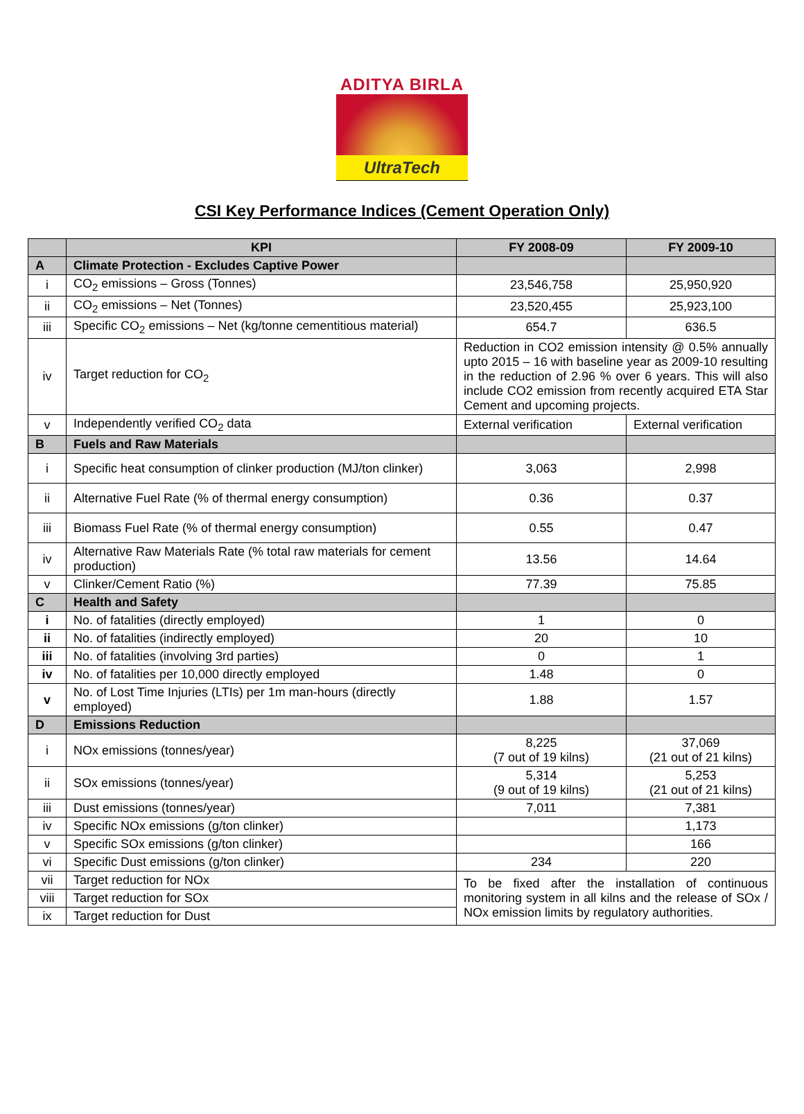ADITYA BIRLA
UltraTech
CSI Key Performance Indices (Cement Operation Only)
| | KPI | FY 2008-09 | FY 2009-10 |
| --- | --- | --- | --- |
| A | Climate Protection - Excludes Captive Power | | |
| i | CO<sub>2</sub> emissions – Gross (Tonnes) | 23,546,758 | 25,950,920 |
| ii | CO<sub>2</sub> emissions – Net (Tonnes) | 23,520,455 | 25,923,100 |
| iii | Specific CO<sub>2</sub> emissions – Net (kg/tonne cementitious material) | 654.7 | 636.5 |
| iv | Target reduction for CO<sub>2</sub> | Reduction in CO2 emission intensity @ 0.5% annually upto 2015 – 16 with baseline year as 2009-10 resulting in the reduction of 2.96 % over 6 years. This will also include CO2 emission from recently acquired ETA Star Cement and upcoming projects. | |
| v | Independently verified CO<sub>2</sub> data | External verification | External verification |
| B | Fuels and Raw Materials | | |
| i | Specific heat consumption of clinker production (MJ/ton clinker) | 3,063 | 2,998 |
| ii | Alternative Fuel Rate (% of thermal energy consumption) | 0.36 | 0.37 |
| iii | Biomass Fuel Rate (% of thermal energy consumption) | 0.55 | 0.47 |
| iv | Alternative Raw Materials Rate (% total raw materials for cement production) | 13.56 | 14.64 |
| v | Clinker/Cement Ratio (%) | 77.39 | 75.85 |
| C | Health and Safety | | |
| i | No. of fatalities (directly employed) | 1 | 0 |
| ii | No. of fatalities (indirectly employed) | 20 | 10 |
| iii | No. of fatalities (involving 3rd parties) | 0 | 1 |
| iv | No. of fatalities per 10,000 directly employed | 1.48 | 0 |
| v | No. of Lost Time Injuries (LTIs) per 1m man-hours (directly employed) | 1.88 | 1.57 |
| D | Emissions Reduction | | |
| i | NOx emissions (tonnes/year) | 8,225 (7 out of 19 kilns) | 37,069 (21 out of 21 kilns) |
| ii | SOx emissions (tonnes/year) | 5,314 (9 out of 19 kilns) | 5,253 (21 out of 21 kilns) |
| iii | Dust emissions (tonnes/year) | 7,011 | 7,381 |
| iv | Specific NOx emissions (g/ton clinker) | | 1,173 |
| v | Specific SOx emissions (g/ton clinker) | | 166 |
| vi | Specific Dust emissions (g/ton clinker) | 234 | 220 |
| vii | Target reduction for NOx | To be fixed after the installation of continuous monitoring system in all kilns and the release of SOx / NOx emission limits by regulatory authorities. | |
| viii | Target reduction for SOx | | |
| ix | Target reduction for Dust | | |